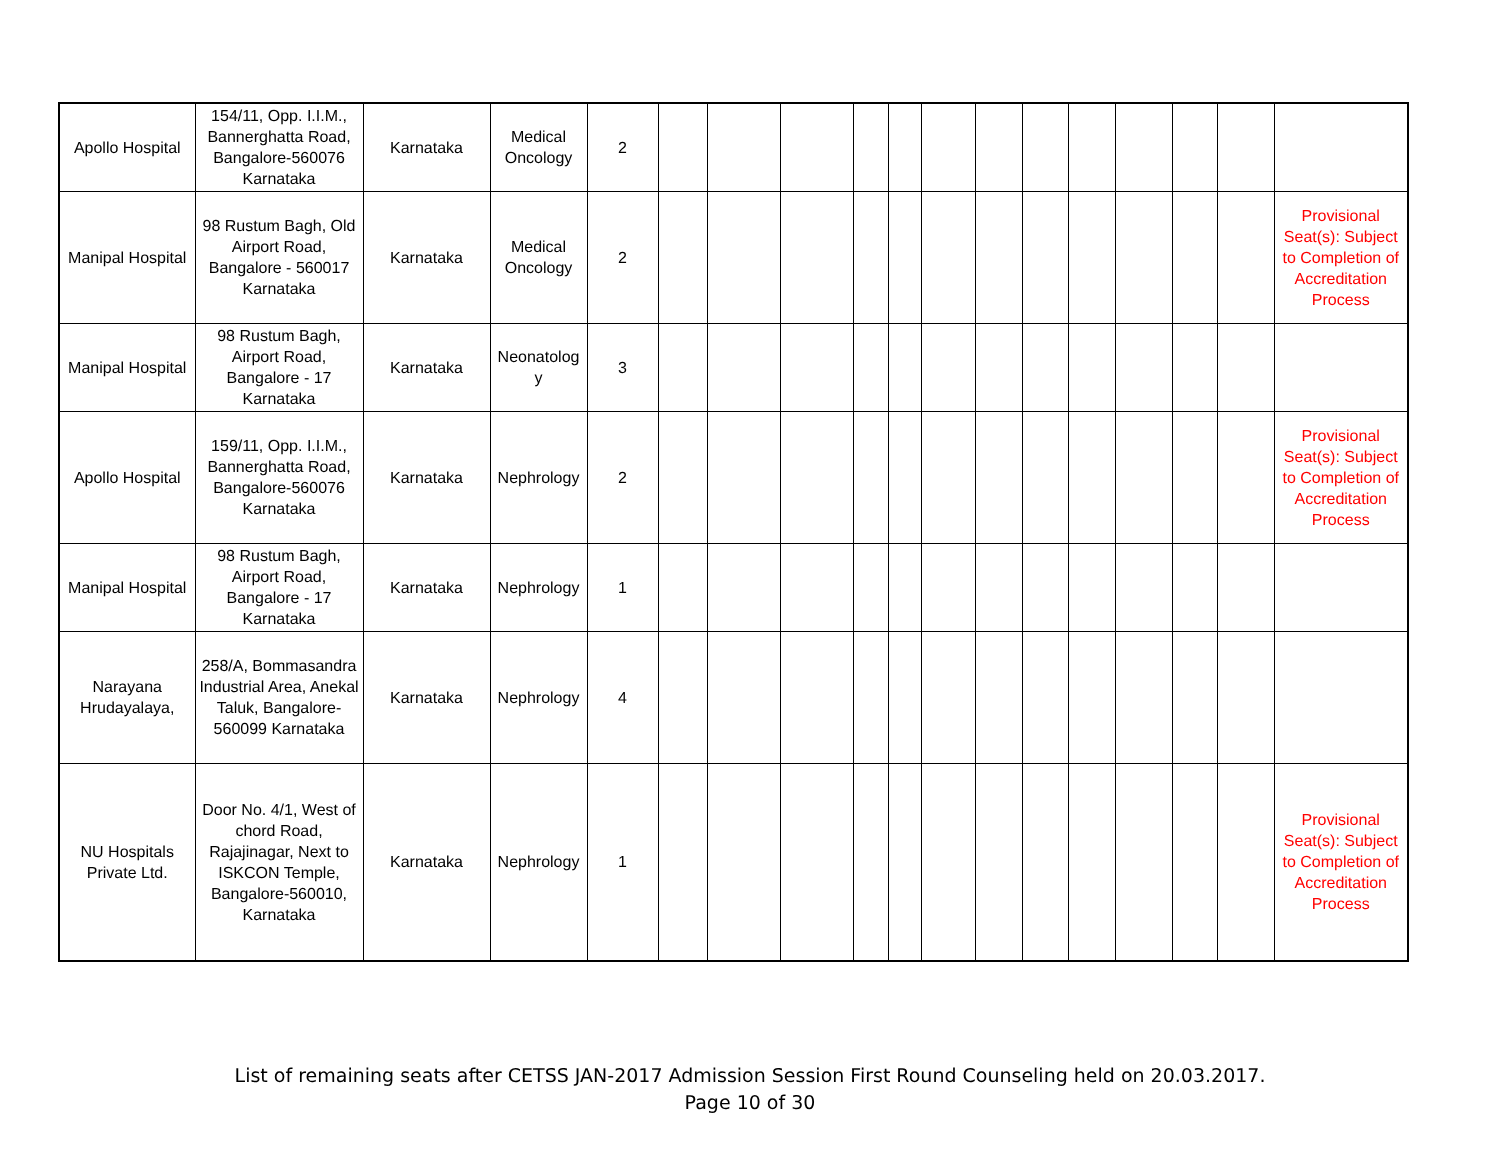| Apollo Hospital | 154/11, Opp. I.I.M., Bannerghatta Road, Bangalore-560076 Karnataka | Karnataka | Medical Oncology | 2 | | | | | | | | | | | | | |
| Manipal Hospital | 98 Rustum Bagh, Old Airport Road, Bangalore - 560017 Karnataka | Karnataka | Medical Oncology | 2 | | | | | | | | | | | | | Provisional Seat(s): Subject to Completion of Accreditation Process |
| Manipal Hospital | 98 Rustum Bagh, Airport Road, Bangalore - 17 Karnataka | Karnataka | Neonatolog y | 3 | | | | | | | | | | | | | |
| Apollo Hospital | 159/11, Opp. I.I.M., Bannerghatta Road, Bangalore-560076 Karnataka | Karnataka | Nephrology | 2 | | | | | | | | | | | | | Provisional Seat(s): Subject to Completion of Accreditation Process |
| Manipal Hospital | 98 Rustum Bagh, Airport Road, Bangalore - 17 Karnataka | Karnataka | Nephrology | 1 | | | | | | | | | | | | | |
| Narayana Hrudayalaya, | 258/A, Bommasandra Industrial Area, Anekal Taluk, Bangalore-560099 Karnataka | Karnataka | Nephrology | 4 | | | | | | | | | | | | | |
| NU Hospitals Private Ltd. | Door No. 4/1, West of chord Road, Rajajinagar, Next to ISKCON Temple, Bangalore-560010, Karnataka | Karnataka | Nephrology | 1 | | | | | | | | | | | | | Provisional Seat(s): Subject to Completion of Accreditation Process |
List of remaining seats after CETSS JAN-2017 Admission Session First Round Counseling held on 20.03.2017.
Page 10 of 30